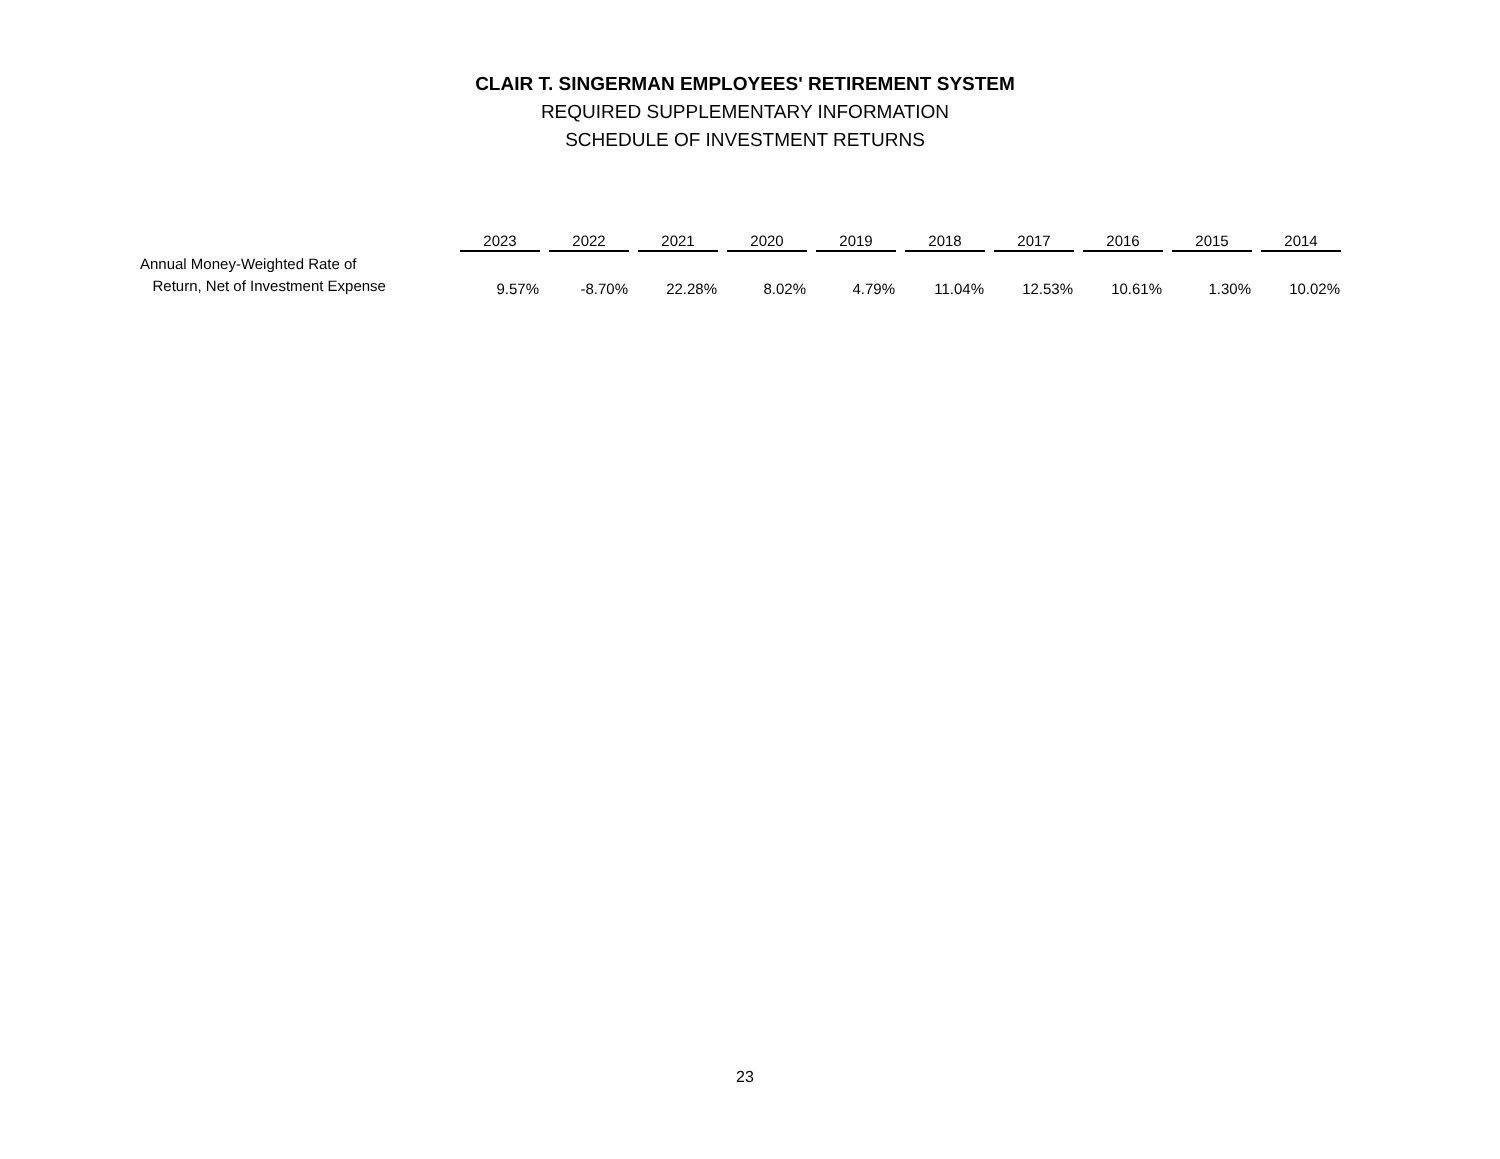CLAIR T. SINGERMAN EMPLOYEES' RETIREMENT SYSTEM
REQUIRED SUPPLEMENTARY INFORMATION
SCHEDULE OF INVESTMENT RETURNS
| | 2023 | 2022 | 2021 | 2020 | 2019 | 2018 | 2017 | 2016 | 2015 | 2014 |
| --- | --- | --- | --- | --- | --- | --- | --- | --- | --- | --- |
| Annual Money-Weighted Rate of Return, Net of Investment Expense | 9.57% | -8.70% | 22.28% | 8.02% | 4.79% | 11.04% | 12.53% | 10.61% | 1.30% | 10.02% |
23